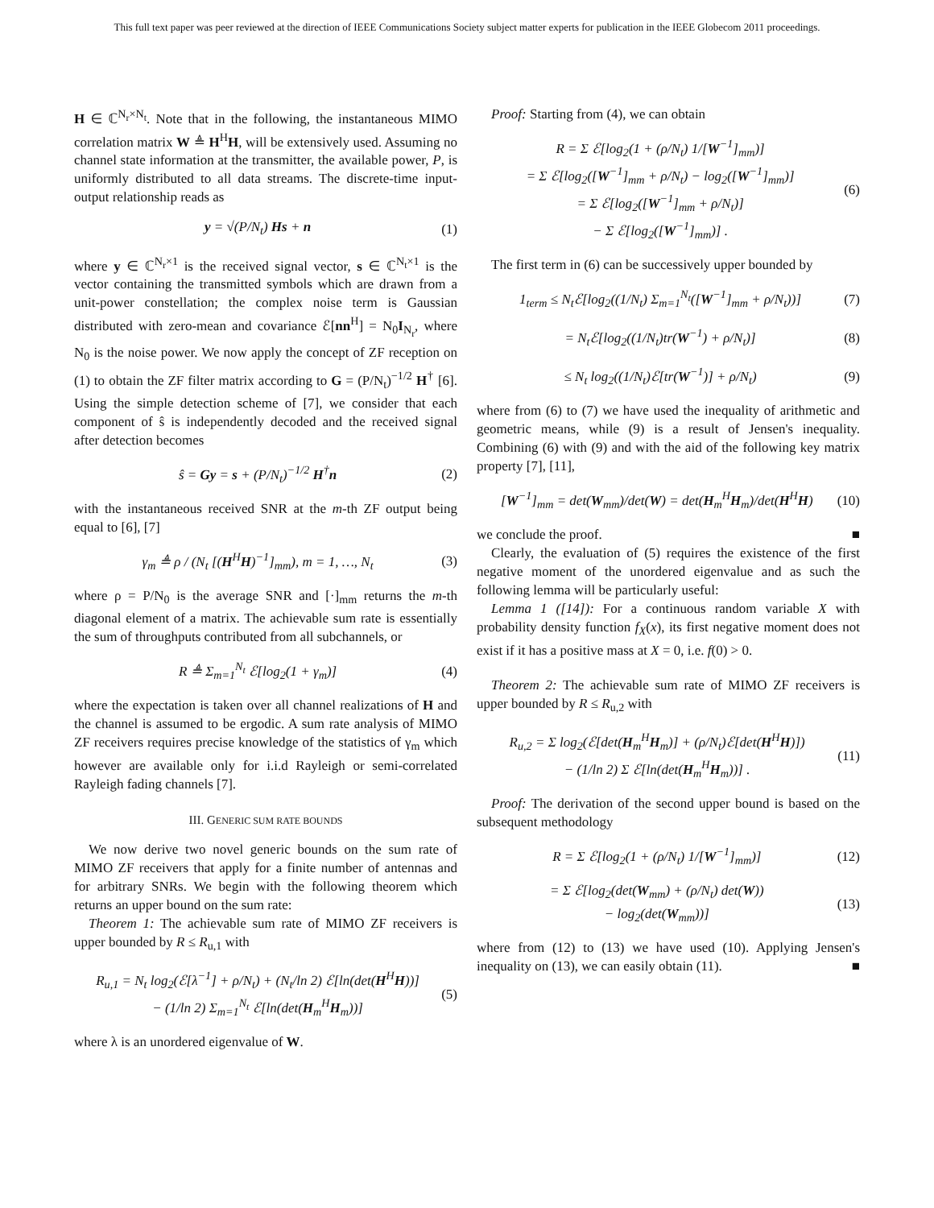This full text paper was peer reviewed at the direction of IEEE Communications Society subject matter experts for publication in the IEEE Globecom 2011 proceedings.
H ∈ ℂ<sup>N<sub>r</sub>×N<sub>t</sub></sup>. Note that in the following, the instantaneous MIMO correlation matrix W ≜ H<sup>H</sup>H, will be extensively used. Assuming no channel state information at the transmitter, the available power, P, is uniformly distributed to all data streams. The discrete-time input-output relationship reads as
y = √(P/N<sub>t</sub>) Hs + n (1)
where y ∈ ℂ<sup>N<sub>r</sub>×1</sup> is the received signal vector, s ∈ ℂ<sup>N<sub>t</sub>×1</sup> is the vector containing the transmitted symbols which are drawn from a unit-power constellation; the complex noise term is Gaussian distributed with zero-mean and covariance ℰ[nn<sup>H</sup>] = N<sub>0</sub>I<sub>N<sub>r</sub></sub>, where N<sub>0</sub> is the noise power. We now apply the concept of ZF reception on (1) to obtain the ZF filter matrix according to G = (P/N<sub>t</sub>)<sup>−1/2</sup> H<sup>†</sup> [6]. Using the simple detection scheme of [7], we consider that each component of ŝ is independently decoded and the received signal after detection becomes
ŝ = Gy = s + (P/N<sub>t</sub>)<sup>−1/2</sup> H<sup>†</sup>n (2)
with the instantaneous received SNR at the m-th ZF output being equal to [6], [7]
γ<sub>m</sub> ≜ ρ / (N<sub>t</sub> [(H<sup>H</sup>H)<sup>−1</sup>]<sub>mm</sub>), m = 1, …, N<sub>t</sub> (3)
where ρ = P/N<sub>0</sub> is the average SNR and [·]<sub>mm</sub> returns the m-th diagonal element of a matrix. The achievable sum rate is essentially the sum of throughputs contributed from all subchannels, or
R ≜ Σ<sub>m=1</sub><sup>N<sub>t</sub></sup> ℰ[log<sub>2</sub>(1 + γ<sub>m</sub>)] (4)
where the expectation is taken over all channel realizations of H and the channel is assumed to be ergodic. A sum rate analysis of MIMO ZF receivers requires precise knowledge of the statistics of γ<sub>m</sub> which however are available only for i.i.d Rayleigh or semi-correlated Rayleigh fading channels [7].
III. GENERIC SUM RATE BOUNDS
We now derive two novel generic bounds on the sum rate of MIMO ZF receivers that apply for a finite number of antennas and for arbitrary SNRs. We begin with the following theorem which returns an upper bound on the sum rate:
Theorem 1: The achievable sum rate of MIMO ZF receivers is upper bounded by R ≤ R<sub>u,1</sub> with
R<sub>u,1</sub> = N<sub>t</sub> log<sub>2</sub>(ℰ[λ<sup>−1</sup>] + ρ/N<sub>t</sub>) + (N<sub>t</sub>/ln 2) ℰ[ln(det(H<sup>H</sup>H))]
− (1/ln 2) Σ<sub>m=1</sub><sup>N<sub>t</sub></sup> ℰ[ln(det(H<sub>m</sub><sup>H</sup>H<sub>m</sub>))] (5)
where λ is an unordered eigenvalue of W.
Proof: Starting from (4), we can obtain
R = Σ ℰ[log<sub>2</sub>(1 + (ρ/N<sub>t</sub>) 1/[W<sup>−1</sup>]<sub>mm</sub>)]
= Σ ℰ[log<sub>2</sub>([W<sup>−1</sup>]<sub>mm</sub> + ρ/N<sub>t</sub>) − log<sub>2</sub>([W<sup>−1</sup>]<sub>mm</sub>)]
= Σ ℰ[log<sub>2</sub>([W<sup>−1</sup>]<sub>mm</sub> + ρ/N<sub>t</sub>)]
− Σ ℰ[log<sub>2</sub>([W<sup>−1</sup>]<sub>mm</sub>)] . (6)
The first term in (6) can be successively upper bounded by
1<sub>term</sub> ≤ N<sub>t</sub>ℰ[log<sub>2</sub>((1/N<sub>t</sub>) Σ<sub>m=1</sub><sup>N<sub>t</sub></sup>([W<sup>−1</sup>]<sub>mm</sub> + ρ/N<sub>t</sub>))] (7)
= N<sub>t</sub>ℰ[log<sub>2</sub>((1/N<sub>t</sub>)tr(W<sup>−1</sup>) + ρ/N<sub>t</sub>)] (8)
≤ N<sub>t</sub> log<sub>2</sub>((1/N<sub>t</sub>)ℰ[tr(W<sup>−1</sup>)] + ρ/N<sub>t</sub>) (9)
where from (6) to (7) we have used the inequality of arithmetic and geometric means, while (9) is a result of Jensen's inequality. Combining (6) with (9) and with the aid of the following key matrix property [7], [11],
[W<sup>−1</sup>]<sub>mm</sub> = det(W<sub>mm</sub>)/det(W) = det(H<sub>m</sub><sup>H</sup>H<sub>m</sub>)/det(H<sup>H</sup>H) (10)
we conclude the proof. ■
Clearly, the evaluation of (5) requires the existence of the first negative moment of the unordered eigenvalue and as such the following lemma will be particularly useful:
Lemma 1 ([14]): For a continuous random variable X with probability density function f<sub>X</sub>(x), its first negative moment does not exist if it has a positive mass at X = 0, i.e. f(0) > 0.
Theorem 2: The achievable sum rate of MIMO ZF receivers is upper bounded by R ≤ R<sub>u,2</sub> with
R<sub>u,2</sub> = Σ log<sub>2</sub>(ℰ[det(H<sub>m</sub><sup>H</sup>H<sub>m</sub>)] + (ρ/N<sub>t</sub>)ℰ[det(H<sup>H</sup>H)])
− (1/ln 2) Σ ℰ[ln(det(H<sub>m</sub><sup>H</sup>H<sub>m</sub>))] . (11)
Proof: The derivation of the second upper bound is based on the subsequent methodology
R = Σ ℰ[log<sub>2</sub>(1 + (ρ/N<sub>t</sub>) 1/[W<sup>−1</sup>]<sub>mm</sub>)] (12)
= Σ ℰ[log<sub>2</sub>(det(W<sub>mm</sub>) + (ρ/N<sub>t</sub>) det(W))
− log<sub>2</sub>(det(W<sub>mm</sub>))] (13)
where from (12) to (13) we have used (10). Applying Jensen's inequality on (13), we can easily obtain (11). ■